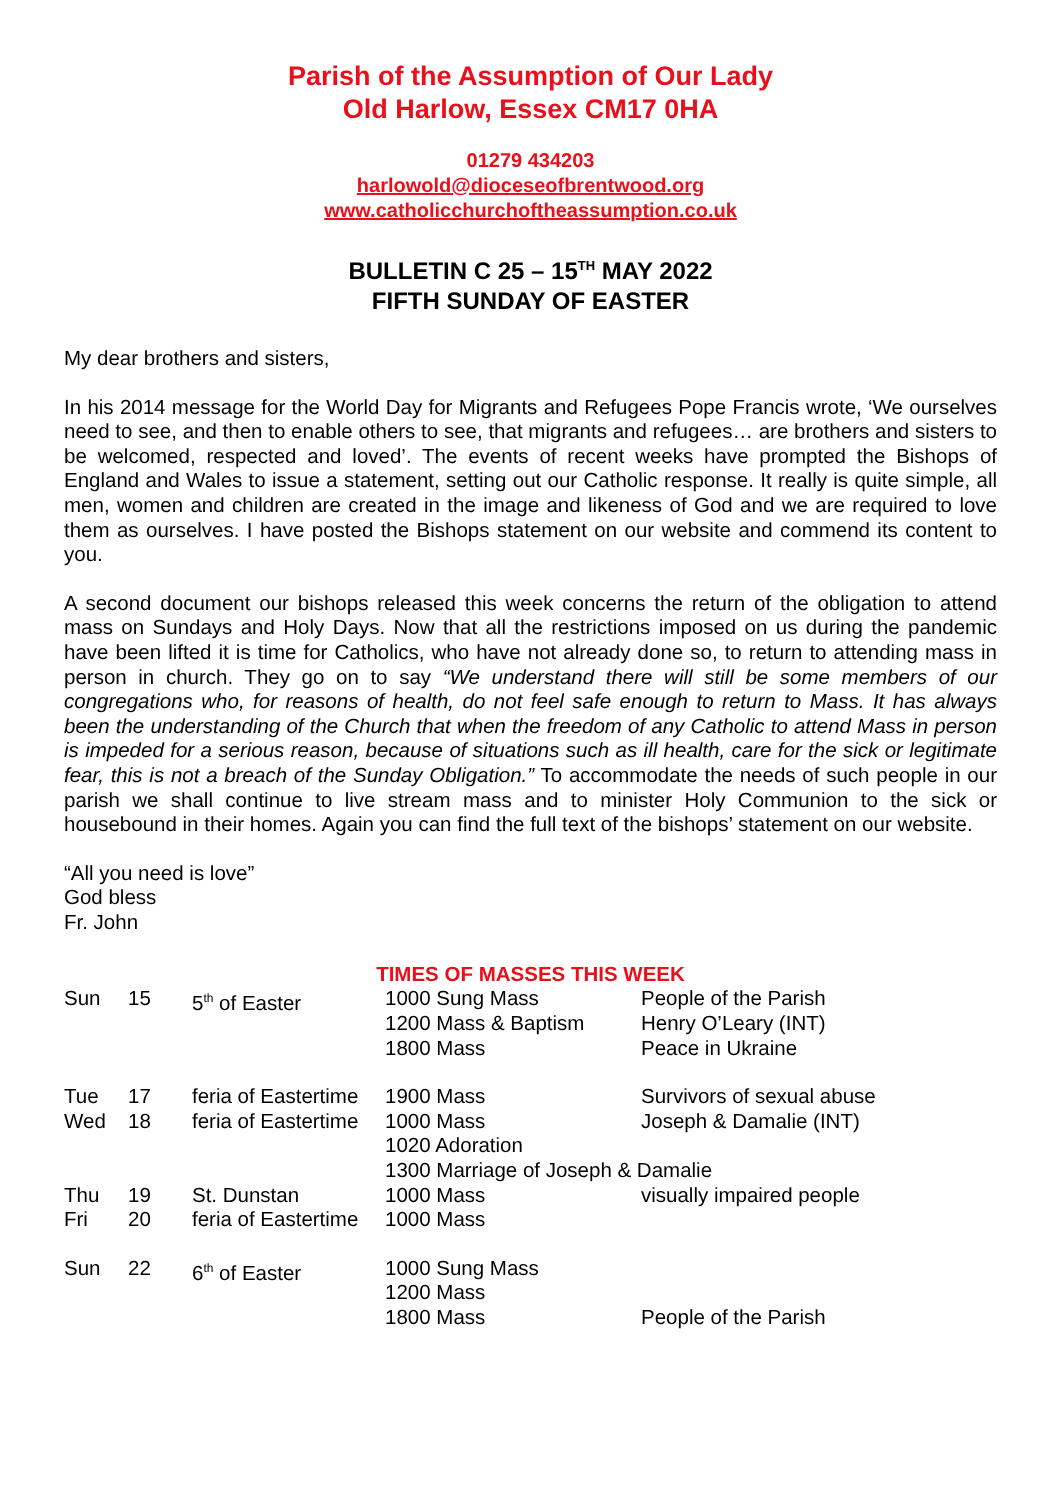Parish of the Assumption of Our Lady
Old Harlow, Essex CM17 0HA
01279 434203
harlowold@dioceseofbrentwood.org
www.catholicchurchoftheassumption.co.uk
BULLETIN C 25 – 15<sup>TH</sup> MAY 2022
FIFTH SUNDAY OF EASTER
My dear brothers and sisters,
In his 2014 message for the World Day for Migrants and Refugees Pope Francis wrote, ‘We ourselves need to see, and then to enable others to see, that migrants and refugees… are brothers and sisters to be welcomed, respected and loved’. The events of recent weeks have prompted the Bishops of England and Wales to issue a statement, setting out our Catholic response. It really is quite simple, all men, women and children are created in the image and likeness of God and we are required to love them as ourselves. I have posted the Bishops statement on our website and commend its content to you.
A second document our bishops released this week concerns the return of the obligation to attend mass on Sundays and Holy Days. Now that all the restrictions imposed on us during the pandemic have been lifted it is time for Catholics, who have not already done so, to return to attending mass in person in church. They go on to say “We understand there will still be some members of our congregations who, for reasons of health, do not feel safe enough to return to Mass. It has always been the understanding of the Church that when the freedom of any Catholic to attend Mass in person is impeded for a serious reason, because of situations such as ill health, care for the sick or legitimate fear, this is not a breach of the Sunday Obligation.” To accommodate the needs of such people in our parish we shall continue to live stream mass and to minister Holy Communion to the sick or housebound in their homes. Again you can find the full text of the bishops’ statement on our website.
“All you need is love”
God bless
Fr. John
TIMES OF MASSES THIS WEEK
| Sun | 15 | 5<sup>th</sup> of Easter | 1000 Sung Mass 1200 Mass & Baptism 1800 Mass | People of the Parish Henry O’Leary (INT) Peace in Ukraine |
| Tue | 17 | feria of Eastertime | 1900 Mass | Survivors of sexual abuse |
| Wed | 18 | feria of Eastertime | 1000 Mass 1020 Adoration | Joseph & Damalie (INT) |
| | | | 1300 Marriage of Joseph & Damalie | |
| Thu | 19 | St. Dunstan | 1000 Mass | visually impaired people |
| Fri | 20 | feria of Eastertime | 1000 Mass | |
| Sun | 22 | 6<sup>th</sup> of Easter | 1000 Sung Mass 1200 Mass 1800 Mass | People of the Parish |